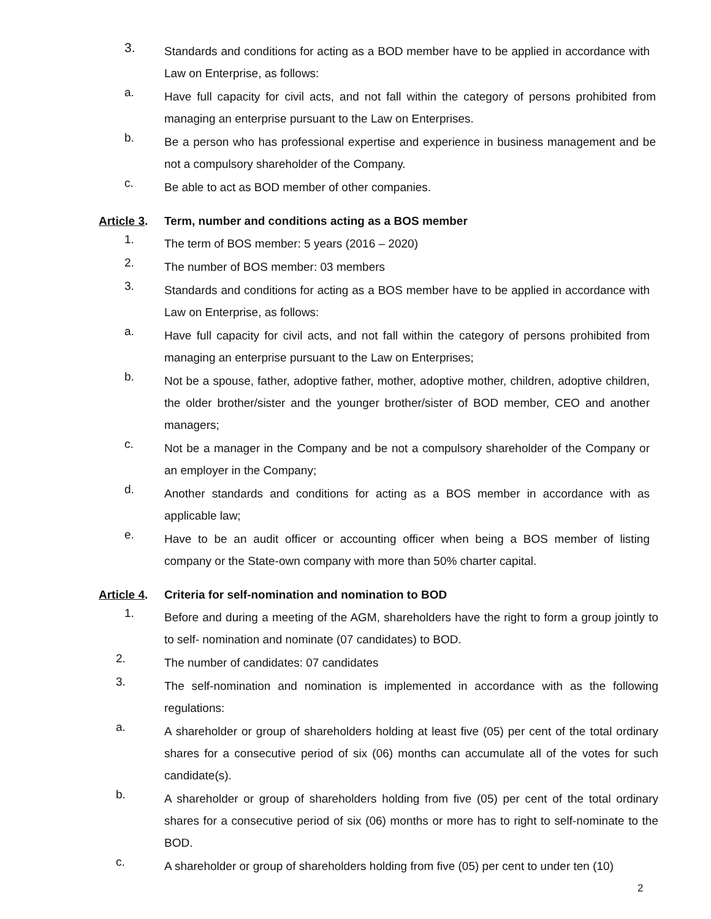3.
Standards and conditions for acting as a BOD member have to be applied in accordance with Law on Enterprise, as follows:
a.
Have full capacity for civil acts, and not fall within the category of persons prohibited from managing an enterprise pursuant to the Law on Enterprises.
b.
Be a person who has professional expertise and experience in business management and be not a compulsory shareholder of the Company.
c.
Be able to act as BOD member of other companies.
Article 3. Term, number and conditions acting as a BOS member
1.
The term of BOS member: 5 years (2016 – 2020)
2.
The number of BOS member: 03 members
3.
Standards and conditions for acting as a BOS member have to be applied in accordance with Law on Enterprise, as follows:
a.
Have full capacity for civil acts, and not fall within the category of persons prohibited from managing an enterprise pursuant to the Law on Enterprises;
b.
Not be a spouse, father, adoptive father, mother, adoptive mother, children, adoptive children, the older brother/sister and the younger brother/sister of BOD member, CEO and another managers;
c.
Not be a manager in the Company and be not a compulsory shareholder of the Company or an employer in the Company;
d.
Another standards and conditions for acting as a BOS member in accordance with as applicable law;
e.
Have to be an audit officer or accounting officer when being a BOS member of listing company or the State-own company with more than 50% charter capital.
Article 4. Criteria for self-nomination and nomination to BOD
1.
Before and during a meeting of the AGM, shareholders have the right to form a group jointly to to self- nomination and nominate (07 candidates) to BOD.
2.
The number of candidates: 07 candidates
3.
The self-nomination and nomination is implemented in accordance with as the following regulations:
a.
A shareholder or group of shareholders holding at least five (05) per cent of the total ordinary shares for a consecutive period of six (06) months can accumulate all of the votes for such candidate(s).
b.
A shareholder or group of shareholders holding from five (05) per cent of the total ordinary shares for a consecutive period of six (06) months or more has to right to self-nominate to the BOD.
c.
A shareholder or group of shareholders holding from five (05) per cent to under ten (10)
2